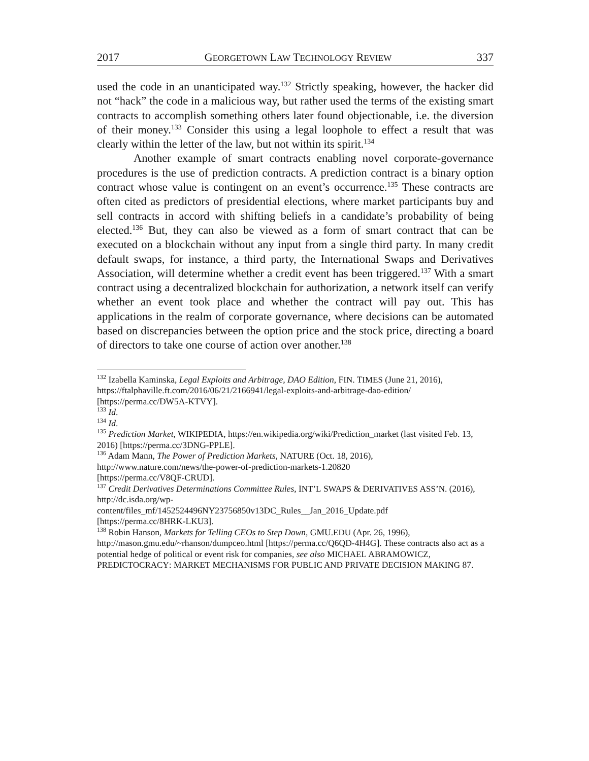2017 GEORGETOWN LAW TECHNOLOGY REVIEW 337
used the code in an unanticipated way.<sup>132</sup> Strictly speaking, however, the hacker did not “hack” the code in a malicious way, but rather used the terms of the existing smart contracts to accomplish something others later found objectionable, i.e. the diversion of their money.<sup>133</sup> Consider this using a legal loophole to effect a result that was clearly within the letter of the law, but not within its spirit.<sup>134</sup>
Another example of smart contracts enabling novel corporate-governance procedures is the use of prediction contracts. A prediction contract is a binary option contract whose value is contingent on an event’s occurrence.<sup>135</sup> These contracts are often cited as predictors of presidential elections, where market participants buy and sell contracts in accord with shifting beliefs in a candidate’s probability of being elected.<sup>136</sup> But, they can also be viewed as a form of smart contract that can be executed on a blockchain without any input from a single third party. In many credit default swaps, for instance, a third party, the International Swaps and Derivatives Association, will determine whether a credit event has been triggered.<sup>137</sup> With a smart contract using a decentralized blockchain for authorization, a network itself can verify whether an event took place and whether the contract will pay out. This has applications in the realm of corporate governance, where decisions can be automated based on discrepancies between the option price and the stock price, directing a board of directors to take one course of action over another.<sup>138</sup>
<sup>132</sup> Izabella Kaminska, Legal Exploits and Arbitrage, DAO Edition, FIN. TIMES (June 21, 2016), https://ftalphaville.ft.com/2016/06/21/2166941/legal-exploits-and-arbitrage-dao-edition/ [https://perma.cc/DW5A-KTVY].
<sup>133</sup> Id.
<sup>134</sup> Id.
<sup>135</sup> Prediction Market, WIKIPEDIA, https://en.wikipedia.org/wiki/Prediction_market (last visited Feb. 13, 2016) [https://perma.cc/3DNG-PPLE].
<sup>136</sup> Adam Mann, The Power of Prediction Markets, NATURE (Oct. 18, 2016),
http://www.nature.com/news/the-power-of-prediction-markets-1.20820
[https://perma.cc/V8QF-CRUD].
<sup>137</sup> Credit Derivatives Determinations Committee Rules, INT’L SWAPS & DERIVATIVES ASS’N. (2016), http://dc.isda.org/wp-
content/files_mf/1452524496NY23756850v13DC_Rules__Jan_2016_Update.pdf
[https://perma.cc/8HRK-LKU3].
<sup>138</sup> Robin Hanson, Markets for Telling CEOs to Step Down, GMU.EDU (Apr. 26, 1996), http://mason.gmu.edu/~rhanson/dumpceo.html [https://perma.cc/Q6QD-4H4G]. These contracts also act as a potential hedge of political or event risk for companies, see also MICHAEL ABRAMOWICZ, PREDICTOCRACY: MARKET MECHANISMS FOR PUBLIC AND PRIVATE DECISION MAKING 87.